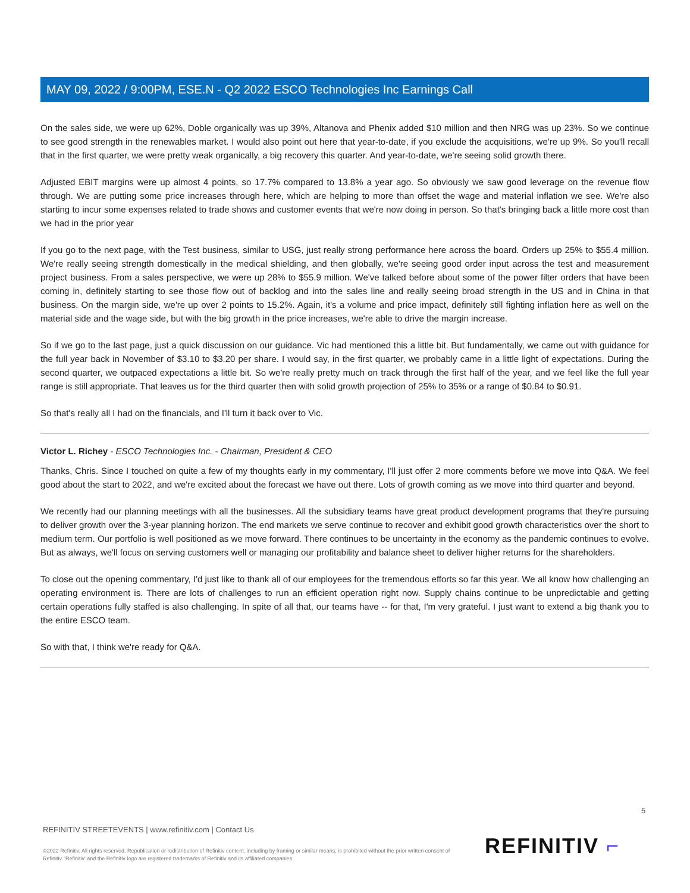MAY 09, 2022 / 9:00PM, ESE.N - Q2 2022 ESCO Technologies Inc Earnings Call
On the sales side, we were up 62%, Doble organically was up 39%, Altanova and Phenix added $10 million and then NRG was up 23%. So we continue to see good strength in the renewables market. I would also point out here that year-to-date, if you exclude the acquisitions, we're up 9%. So you'll recall that in the first quarter, we were pretty weak organically, a big recovery this quarter. And year-to-date, we're seeing solid growth there.
Adjusted EBIT margins were up almost 4 points, so 17.7% compared to 13.8% a year ago. So obviously we saw good leverage on the revenue flow through. We are putting some price increases through here, which are helping to more than offset the wage and material inflation we see. We're also starting to incur some expenses related to trade shows and customer events that we're now doing in person. So that's bringing back a little more cost than we had in the prior year
If you go to the next page, with the Test business, similar to USG, just really strong performance here across the board. Orders up 25% to $55.4 million. We're really seeing strength domestically in the medical shielding, and then globally, we're seeing good order input across the test and measurement project business. From a sales perspective, we were up 28% to $55.9 million. We've talked before about some of the power filter orders that have been coming in, definitely starting to see those flow out of backlog and into the sales line and really seeing broad strength in the US and in China in that business. On the margin side, we're up over 2 points to 15.2%. Again, it's a volume and price impact, definitely still fighting inflation here as well on the material side and the wage side, but with the big growth in the price increases, we're able to drive the margin increase.
So if we go to the last page, just a quick discussion on our guidance. Vic had mentioned this a little bit. But fundamentally, we came out with guidance for the full year back in November of $3.10 to $3.20 per share. I would say, in the first quarter, we probably came in a little light of expectations. During the second quarter, we outpaced expectations a little bit. So we're really pretty much on track through the first half of the year, and we feel like the full year range is still appropriate. That leaves us for the third quarter then with solid growth projection of 25% to 35% or a range of $0.84 to $0.91.
So that's really all I had on the financials, and I'll turn it back over to Vic.
Victor L. Richey - ESCO Technologies Inc. - Chairman, President & CEO
Thanks, Chris. Since I touched on quite a few of my thoughts early in my commentary, I'll just offer 2 more comments before we move into Q&A. We feel good about the start to 2022, and we're excited about the forecast we have out there. Lots of growth coming as we move into third quarter and beyond.
We recently had our planning meetings with all the businesses. All the subsidiary teams have great product development programs that they're pursuing to deliver growth over the 3-year planning horizon. The end markets we serve continue to recover and exhibit good growth characteristics over the short to medium term. Our portfolio is well positioned as we move forward. There continues to be uncertainty in the economy as the pandemic continues to evolve. But as always, we'll focus on serving customers well or managing our profitability and balance sheet to deliver higher returns for the shareholders.
To close out the opening commentary, I'd just like to thank all of our employees for the tremendous efforts so far this year. We all know how challenging an operating environment is. There are lots of challenges to run an efficient operation right now. Supply chains continue to be unpredictable and getting certain operations fully staffed is also challenging. In spite of all that, our teams have -- for that, I'm very grateful. I just want to extend a big thank you to the entire ESCO team.
So with that, I think we're ready for Q&A.
5
REFINITIV STREETEVENTS | www.refinitiv.com | Contact Us
©2022 Refinitiv. All rights reserved. Republication or redistribution of Refinitiv content, including by framing or similar means, is prohibited without the prior written consent of Refinitiv. 'Refinitiv' and the Refinitiv logo are registered trademarks of Refinitiv and its affiliated companies.
REFINITIV ⌐